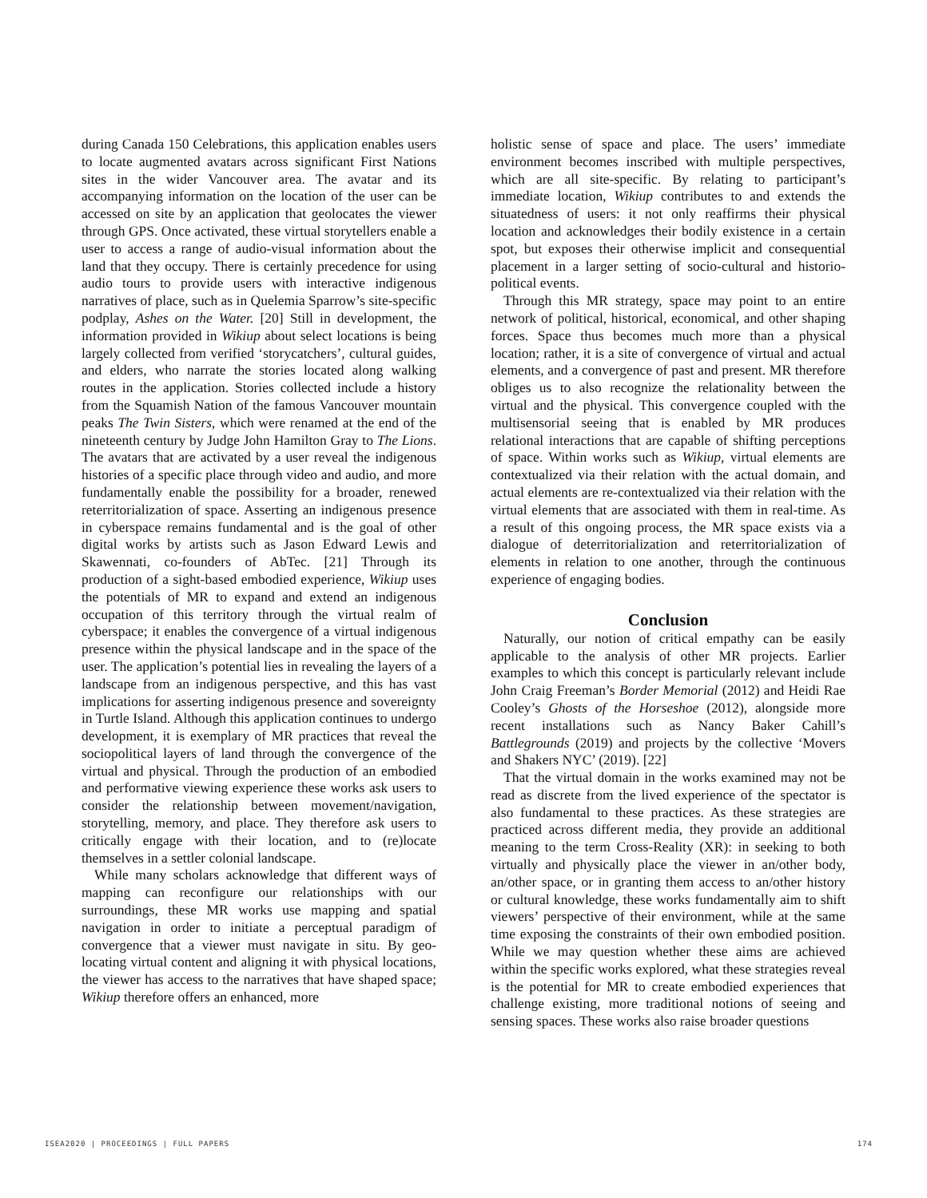during Canada 150 Celebrations, this application enables users to locate augmented avatars across significant First Nations sites in the wider Vancouver area. The avatar and its accompanying information on the location of the user can be accessed on site by an application that geolocates the viewer through GPS. Once activated, these virtual storytellers enable a user to access a range of audio-visual information about the land that they occupy. There is certainly precedence for using audio tours to provide users with interactive indigenous narratives of place, such as in Quelemia Sparrow’s site-specific podplay, Ashes on the Water. [20] Still in development, the information provided in Wikiup about select locations is being largely collected from verified ‘storycatchers’, cultural guides, and elders, who narrate the stories located along walking routes in the application. Stories collected include a history from the Squamish Nation of the famous Vancouver mountain peaks The Twin Sisters, which were renamed at the end of the nineteenth century by Judge John Hamilton Gray to The Lions. The avatars that are activated by a user reveal the indigenous histories of a specific place through video and audio, and more fundamentally enable the possibility for a broader, renewed reterritorialization of space. Asserting an indigenous presence in cyberspace remains fundamental and is the goal of other digital works by artists such as Jason Edward Lewis and Skawennati, co-founders of AbTec. [21] Through its production of a sight-based embodied experience, Wikiup uses the potentials of MR to expand and extend an indigenous occupation of this territory through the virtual realm of cyberspace; it enables the convergence of a virtual indigenous presence within the physical landscape and in the space of the user. The application’s potential lies in revealing the layers of a landscape from an indigenous perspective, and this has vast implications for asserting indigenous presence and sovereignty in Turtle Island. Although this application continues to undergo development, it is exemplary of MR practices that reveal the sociopolitical layers of land through the convergence of the virtual and physical. Through the production of an embodied and performative viewing experience these works ask users to consider the relationship between movement/navigation, storytelling, memory, and place. They therefore ask users to critically engage with their location, and to (re)locate themselves in a settler colonial landscape.
While many scholars acknowledge that different ways of mapping can reconfigure our relationships with our surroundings, these MR works use mapping and spatial navigation in order to initiate a perceptual paradigm of convergence that a viewer must navigate in situ. By geo-locating virtual content and aligning it with physical locations, the viewer has access to the narratives that have shaped space; Wikiup therefore offers an enhanced, more
holistic sense of space and place. The users’ immediate environment becomes inscribed with multiple perspectives, which are all site-specific. By relating to participant’s immediate location, Wikiup contributes to and extends the situatedness of users: it not only reaffirms their physical location and acknowledges their bodily existence in a certain spot, but exposes their otherwise implicit and consequential placement in a larger setting of socio-cultural and historio-political events.
Through this MR strategy, space may point to an entire network of political, historical, economical, and other shaping forces. Space thus becomes much more than a physical location; rather, it is a site of convergence of virtual and actual elements, and a convergence of past and present. MR therefore obliges us to also recognize the relationality between the virtual and the physical. This convergence coupled with the multisensorial seeing that is enabled by MR produces relational interactions that are capable of shifting perceptions of space. Within works such as Wikiup, virtual elements are contextualized via their relation with the actual domain, and actual elements are re-contextualized via their relation with the virtual elements that are associated with them in real-time. As a result of this ongoing process, the MR space exists via a dialogue of deterritorialization and reterritorialization of elements in relation to one another, through the continuous experience of engaging bodies.
Conclusion
Naturally, our notion of critical empathy can be easily applicable to the analysis of other MR projects. Earlier examples to which this concept is particularly relevant include John Craig Freeman’s Border Memorial (2012) and Heidi Rae Cooley’s Ghosts of the Horseshoe (2012), alongside more recent installations such as Nancy Baker Cahill’s Battlegrounds (2019) and projects by the collective ‘Movers and Shakers NYC’ (2019). [22]
That the virtual domain in the works examined may not be read as discrete from the lived experience of the spectator is also fundamental to these practices. As these strategies are practiced across different media, they provide an additional meaning to the term Cross-Reality (XR): in seeking to both virtually and physically place the viewer in an/other body, an/other space, or in granting them access to an/other history or cultural knowledge, these works fundamentally aim to shift viewers’ perspective of their environment, while at the same time exposing the constraints of their own embodied position. While we may question whether these aims are achieved within the specific works explored, what these strategies reveal is the potential for MR to create embodied experiences that challenge existing, more traditional notions of seeing and sensing spaces. These works also raise broader questions
ISEA2020 | PROCEEDINGS | FULL PAPERS 174